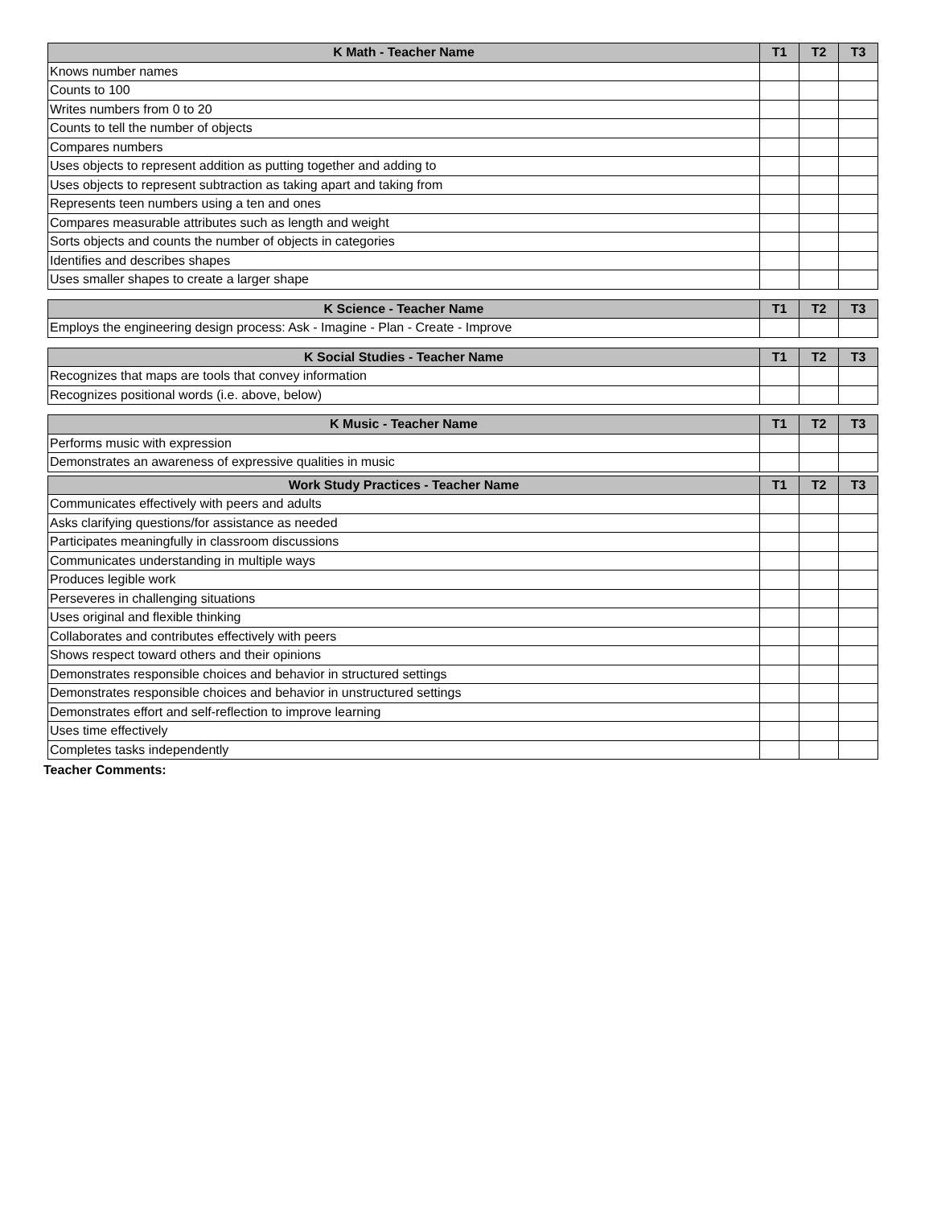| K Math - Teacher Name | T1 | T2 | T3 |
| --- | --- | --- | --- |
| Knows number names | | | |
| Counts to 100 | | | |
| Writes numbers from 0 to 20 | | | |
| Counts to tell the number of objects | | | |
| Compares numbers | | | |
| Uses objects to represent addition as putting together and adding to | | | |
| Uses objects to represent subtraction as taking apart and taking from | | | |
| Represents teen numbers using a ten and ones | | | |
| Compares measurable attributes such as length and weight | | | |
| Sorts objects and counts the number of objects in categories | | | |
| Identifies and describes shapes | | | |
| Uses smaller shapes to create a larger shape | | | |
| K Science - Teacher Name | T1 | T2 | T3 |
| --- | --- | --- | --- |
| Employs the engineering design process: Ask - Imagine - Plan - Create - Improve | | | |
| K Social Studies - Teacher Name | T1 | T2 | T3 |
| --- | --- | --- | --- |
| Recognizes that maps are tools that convey information | | | |
| Recognizes positional words (i.e. above, below) | | | |
| K Music - Teacher Name | T1 | T2 | T3 |
| --- | --- | --- | --- |
| Performs music with expression | | | |
| Demonstrates an awareness of expressive qualities in music | | | |
| Work Study Practices - Teacher Name | T1 | T2 | T3 |
| --- | --- | --- | --- |
| Communicates effectively with peers and adults | | | |
| Asks clarifying questions/for assistance as needed | | | |
| Participates meaningfully in classroom discussions | | | |
| Communicates understanding in multiple ways | | | |
| Produces legible work | | | |
| Perseveres in challenging situations | | | |
| Uses original and flexible thinking | | | |
| Collaborates and contributes effectively with peers | | | |
| Shows respect toward others and their opinions | | | |
| Demonstrates responsible choices and behavior in structured settings | | | |
| Demonstrates responsible choices and behavior in unstructured settings | | | |
| Demonstrates effort and self-reflection to improve learning | | | |
| Uses time effectively | | | |
| Completes tasks independently | | | |
Teacher Comments: